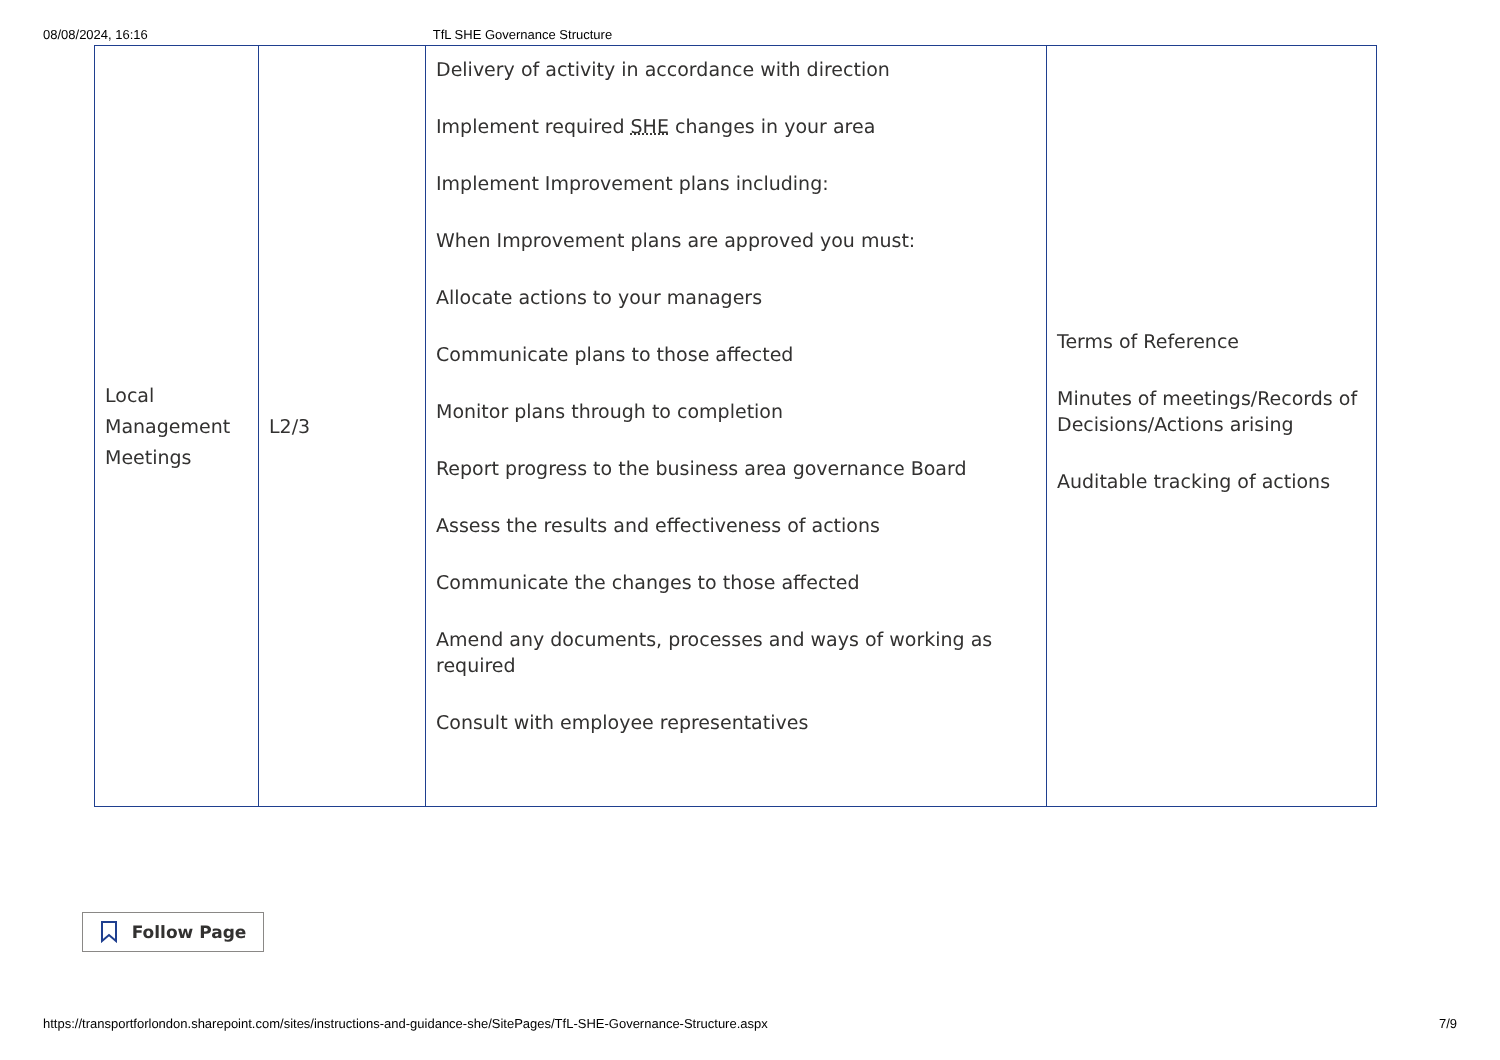08/08/2024, 16:16 TfL SHE Governance Structure
| Local Management Meetings | L2/3 | Delivery of activity in accordance with direction Implement required SHE changes in your area Implement Improvement plans including: When Improvement plans are approved you must: Allocate actions to your managers Communicate plans to those affected Monitor plans through to completion Report progress to the business area governance Board Assess the results and effectiveness of actions Communicate the changes to those affected Amend any documents, processes and ways of working as required Consult with employee representatives | Terms of Reference Minutes of meetings/Records of Decisions/Actions arising Auditable tracking of actions |
Follow Page
https://transportforlondon.sharepoint.com/sites/instructions-and-guidance-she/SitePages/TfL-SHE-Governance-Structure.aspx 7/9